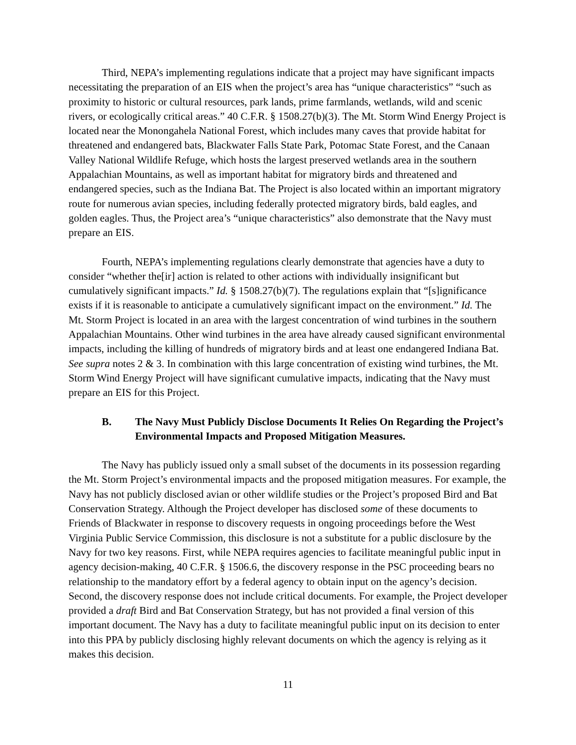Third, NEPA’s implementing regulations indicate that a project may have significant impacts necessitating the preparation of an EIS when the project’s area has “unique characteristics” “such as proximity to historic or cultural resources, park lands, prime farmlands, wetlands, wild and scenic rivers, or ecologically critical areas.” 40 C.F.R. § 1508.27(b)(3). The Mt. Storm Wind Energy Project is located near the Monongahela National Forest, which includes many caves that provide habitat for threatened and endangered bats, Blackwater Falls State Park, Potomac State Forest, and the Canaan Valley National Wildlife Refuge, which hosts the largest preserved wetlands area in the southern Appalachian Mountains, as well as important habitat for migratory birds and threatened and endangered species, such as the Indiana Bat. The Project is also located within an important migratory route for numerous avian species, including federally protected migratory birds, bald eagles, and golden eagles. Thus, the Project area’s “unique characteristics” also demonstrate that the Navy must prepare an EIS.
Fourth, NEPA’s implementing regulations clearly demonstrate that agencies have a duty to consider “whether the[ir] action is related to other actions with individually insignificant but cumulatively significant impacts.” Id. § 1508.27(b)(7). The regulations explain that “[s]ignificance exists if it is reasonable to anticipate a cumulatively significant impact on the environment.” Id. The Mt. Storm Project is located in an area with the largest concentration of wind turbines in the southern Appalachian Mountains. Other wind turbines in the area have already caused significant environmental impacts, including the killing of hundreds of migratory birds and at least one endangered Indiana Bat. See supra notes 2 & 3. In combination with this large concentration of existing wind turbines, the Mt. Storm Wind Energy Project will have significant cumulative impacts, indicating that the Navy must prepare an EIS for this Project.
B. The Navy Must Publicly Disclose Documents It Relies On Regarding the Project’s Environmental Impacts and Proposed Mitigation Measures.
The Navy has publicly issued only a small subset of the documents in its possession regarding the Mt. Storm Project’s environmental impacts and the proposed mitigation measures. For example, the Navy has not publicly disclosed avian or other wildlife studies or the Project’s proposed Bird and Bat Conservation Strategy. Although the Project developer has disclosed some of these documents to Friends of Blackwater in response to discovery requests in ongoing proceedings before the West Virginia Public Service Commission, this disclosure is not a substitute for a public disclosure by the Navy for two key reasons. First, while NEPA requires agencies to facilitate meaningful public input in agency decision-making, 40 C.F.R. § 1506.6, the discovery response in the PSC proceeding bears no relationship to the mandatory effort by a federal agency to obtain input on the agency’s decision. Second, the discovery response does not include critical documents. For example, the Project developer provided a draft Bird and Bat Conservation Strategy, but has not provided a final version of this important document. The Navy has a duty to facilitate meaningful public input on its decision to enter into this PPA by publicly disclosing highly relevant documents on which the agency is relying as it makes this decision.
11